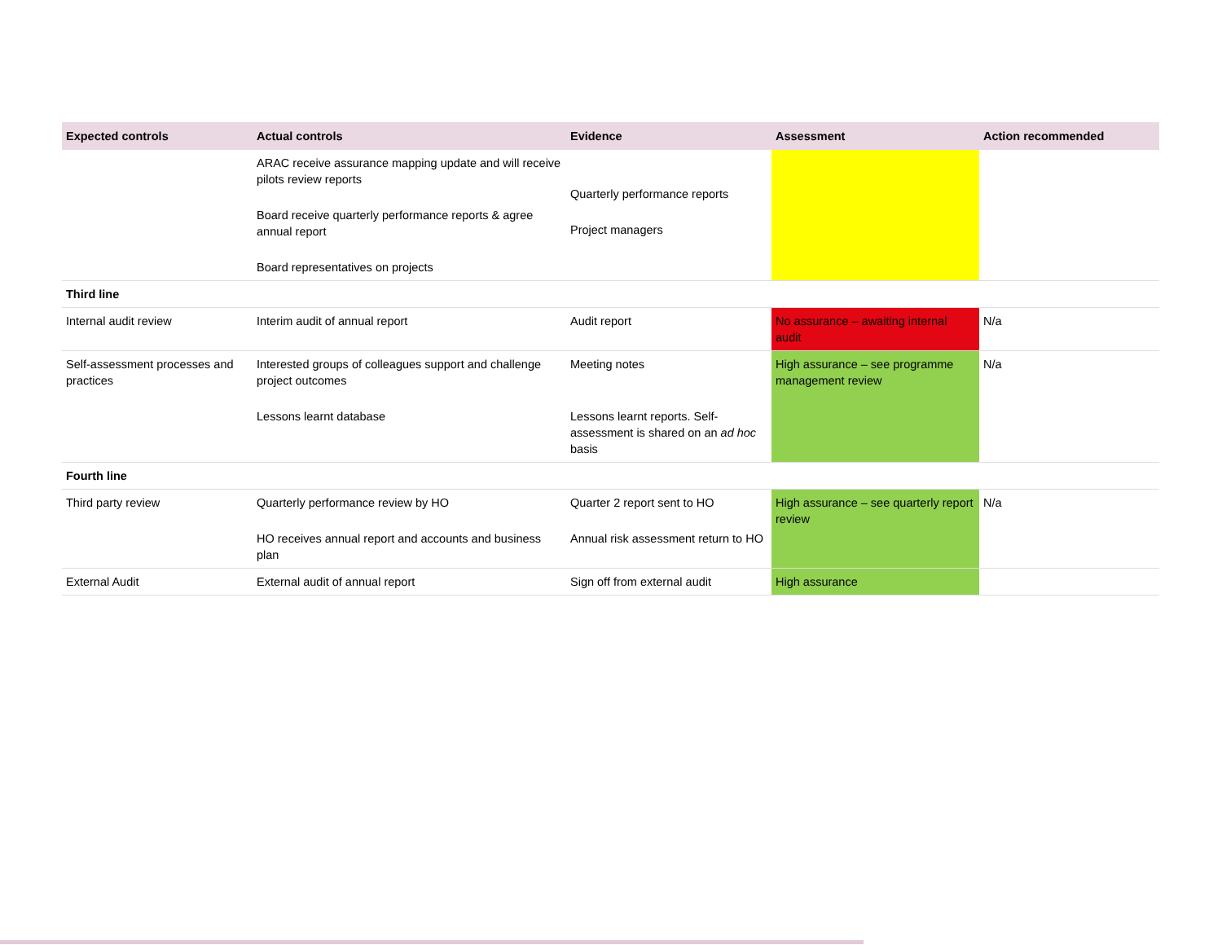| Expected controls | Actual controls | Evidence | Assessment | Action recommended |
| --- | --- | --- | --- | --- |
| | ARAC receive assurance mapping update and will receive pilots review reports Board receive quarterly performance reports & agree annual report Board representatives on projects | Quarterly performance reports Project managers | | |
| Third line | | | | |
| Internal audit review | Interim audit of annual report | Audit report | No assurance – awaiting internal audit | N/a |
| Self-assessment processes and practices | Interested groups of colleagues support and challenge project outcomes Lessons learnt database | Meeting notes Lessons learnt reports. Self-assessment is shared on an ad hoc basis | High assurance – see programme management review | N/a |
| Fourth line | | | | |
| Third party review | Quarterly performance review by HO HO receives annual report and accounts and business plan | Quarter 2 report sent to HO Annual risk assessment return to HO | High assurance – see quarterly report review | N/a |
| External Audit | External audit of annual report | Sign off from external audit | High assurance | |